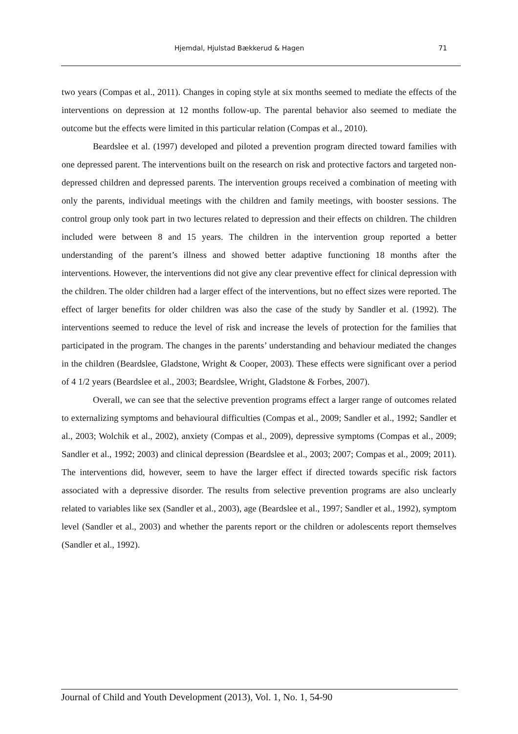Hjemdal, Hjulstad Bækkerud & Hagen 71
two years (Compas et al., 2011). Changes in coping style at six months seemed to mediate the effects of the interventions on depression at 12 months follow-up. The parental behavior also seemed to mediate the outcome but the effects were limited in this particular relation (Compas et al., 2010).
Beardslee et al. (1997) developed and piloted a prevention program directed toward families with one depressed parent. The interventions built on the research on risk and protective factors and targeted non-depressed children and depressed parents. The intervention groups received a combination of meeting with only the parents, individual meetings with the children and family meetings, with booster sessions. The control group only took part in two lectures related to depression and their effects on children. The children included were between 8 and 15 years. The children in the intervention group reported a better understanding of the parent’s illness and showed better adaptive functioning 18 months after the interventions. However, the interventions did not give any clear preventive effect for clinical depression with the children. The older children had a larger effect of the interventions, but no effect sizes were reported. The effect of larger benefits for older children was also the case of the study by Sandler et al. (1992). The interventions seemed to reduce the level of risk and increase the levels of protection for the families that participated in the program. The changes in the parents’ understanding and behaviour mediated the changes in the children (Beardslee, Gladstone, Wright & Cooper, 2003). These effects were significant over a period of 4 1/2 years (Beardslee et al., 2003; Beardslee, Wright, Gladstone & Forbes, 2007).
Overall, we can see that the selective prevention programs effect a larger range of outcomes related to externalizing symptoms and behavioural difficulties (Compas et al., 2009; Sandler et al., 1992; Sandler et al., 2003; Wolchik et al., 2002), anxiety (Compas et al., 2009), depressive symptoms (Compas et al., 2009; Sandler et al., 1992; 2003) and clinical depression (Beardslee et al., 2003; 2007; Compas et al., 2009; 2011). The interventions did, however, seem to have the larger effect if directed towards specific risk factors associated with a depressive disorder. The results from selective prevention programs are also unclearly related to variables like sex (Sandler et al., 2003), age (Beardslee et al., 1997; Sandler et al., 1992), symptom level (Sandler et al., 2003) and whether the parents report or the children or adolescents report themselves (Sandler et al., 1992).
Journal of Child and Youth Development (2013), Vol. 1, No. 1, 54-90